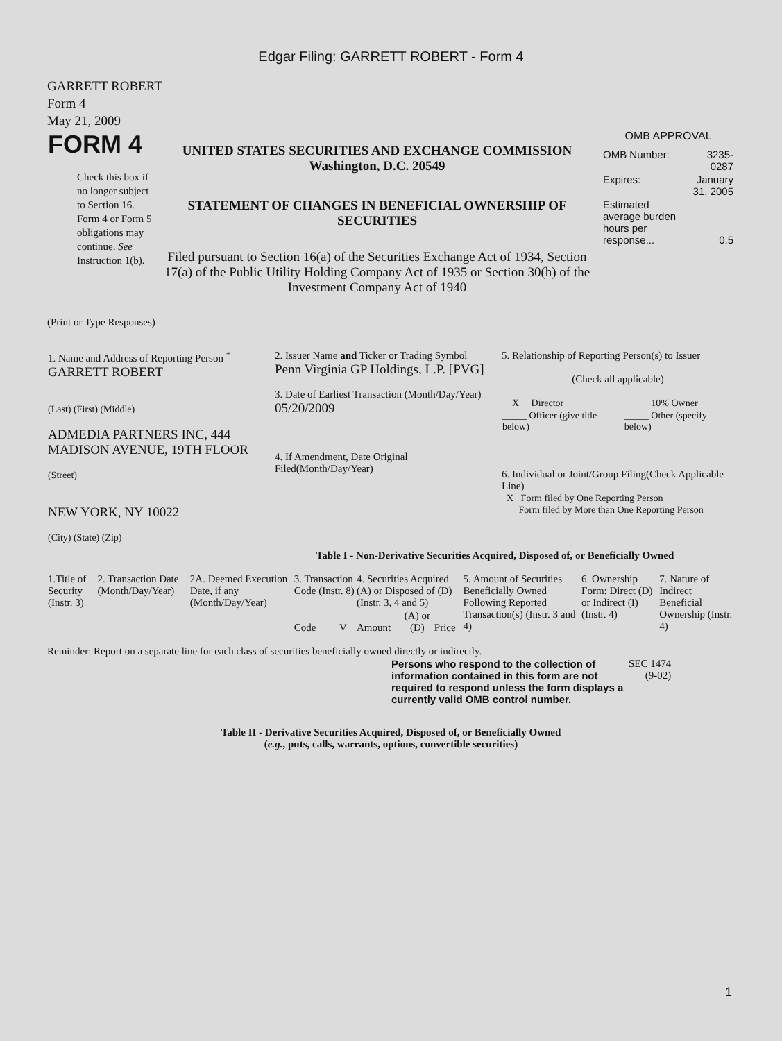Edgar Filing: GARRETT ROBERT - Form 4
GARRETT ROBERT
Form 4
May 21, 2009
| FORM 4 Check this box if no longer subject to Section 16. Form 4 or Form 5 obligations may continue. See Instruction 1(b). | UNITED STATES SECURITIES AND EXCHANGE COMMISSION Washington, D.C. 20549 STATEMENT OF CHANGES IN BENEFICIAL OWNERSHIP OF SECURITIES Filed pursuant to Section 16(a) of the Securities Exchange Act of 1934, Section 17(a) of the Public Utility Holding Company Act of 1935 or Section 30(h) of the Investment Company Act of 1940 | OMB APPROVAL / OMB Number: / 3235-0287 / / Expires: / January 31, 2005 / / Estimated average burden hours per response... / 0.5 / |
(Print or Type Responses)
| 1. Name and Address of Reporting Person <sup>*</sup> GARRETT ROBERT (Last) (First) (Middle) ADMEDIA PARTNERS INC, 444 MADISON AVENUE, 19TH FLOOR (Street) NEW YORK, NY 10022 (City) (State) (Zip) | 2. Issuer Name and Ticker or Trading Symbol Penn Virginia GP Holdings, L.P. [PVG] 3. Date of Earliest Transaction (Month/Day/Year) 05/20/2009 4. If Amendment, Date Original Filed(Month/Day/Year) | 5. Relationship of Reporting Person(s) to Issuer (Check all applicable) / __X__ Director / _____ 10% Owner / / _____ Officer (give title below) / _____ Other (specify below) / 6. Individual or Joint/Group Filing(Check Applicable Line) _X_ Form filed by One Reporting Person ___ Form filed by More than One Reporting Person |
Table I - Non-Derivative Securities Acquired, Disposed of, or Beneficially Owned
| 1.Title of Security (Instr. 3) | 2. Transaction Date (Month/Day/Year) | 2A. Deemed Execution Date, if any (Month/Day/Year) | 3. Transaction Code (Instr. 8) | | 4. Securities Acquired (A) or Disposed of (D) (Instr. 3, 4 and 5) | | | 5. Amount of Securities Beneficially Owned Following Reported Transaction(s) (Instr. 3 and 4) | 6. Ownership Form: Direct (D) or Indirect (I) (Instr. 4) | 7. Nature of Indirect Beneficial Ownership (Instr. 4) |
| | | | Code | V | Amount | (A) or (D) | Price | | | |
Reminder: Report on a separate line for each class of securities beneficially owned directly or indirectly.
| Persons who respond to the collection of information contained in this form are not required to respond unless the form displays a currently valid OMB control number. | SEC 1474 (9-02) |
Table II - Derivative Securities Acquired, Disposed of, or Beneficially Owned
(e.g., puts, calls, warrants, options, convertible securities)
1